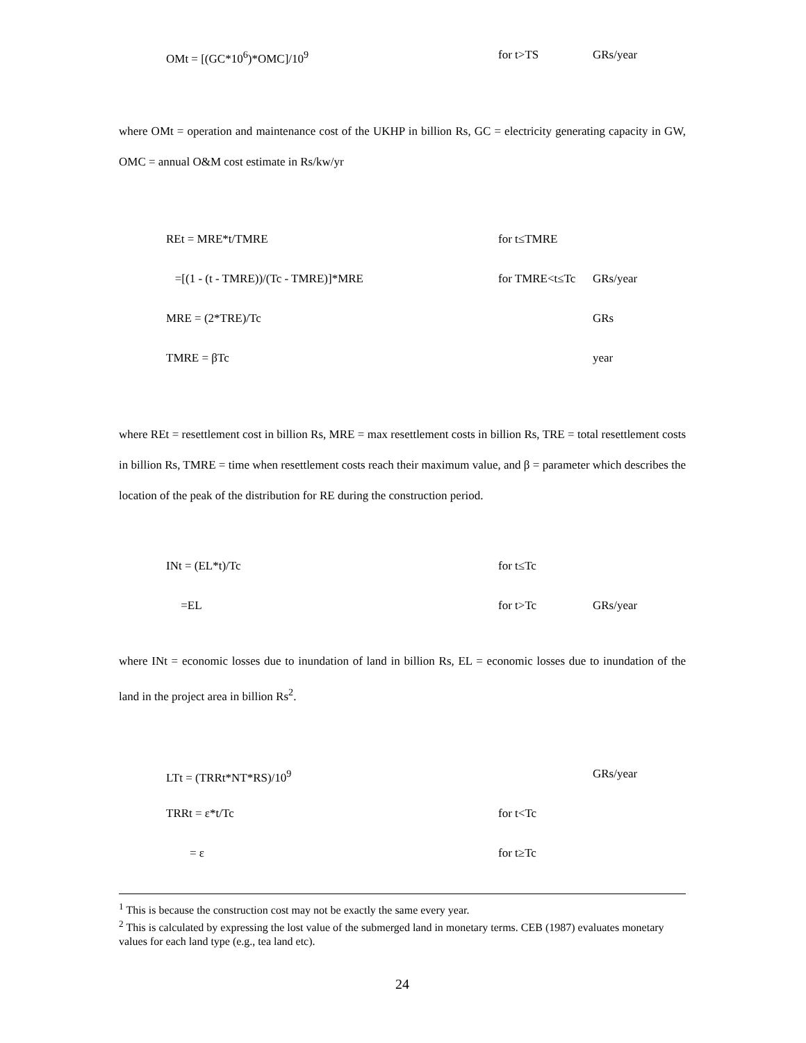OMt = [(GC*10<sup>6</sup>)*OMC]/10<sup>9</sup>
for t>TS
GRs/year
where OMt = operation and maintenance cost of the UKHP in billion Rs, GC = electricity generating capacity in GW, OMC = annual O&M cost estimate in Rs/kw/yr
REt = MRE*t/TMRE
for t≤TMRE
=[(1 - (t - TMRE))/(Tc - TMRE)]*MRE
for TMRE<t≤Tc
GRs/year
MRE = (2*TRE)/Tc
GRs
TMRE = βTc
year
where REt = resettlement cost in billion Rs, MRE = max resettlement costs in billion Rs, TRE = total resettlement costs in billion Rs, TMRE = time when resettlement costs reach their maximum value, and β = parameter which describes the location of the peak of the distribution for RE during the construction period.
INt = (EL*t)/Tc
for t≤Tc
=EL
for t>Tc
GRs/year
where INt = economic losses due to inundation of land in billion Rs, EL = economic losses due to inundation of the land in the project area in billion Rs<sup>2</sup>.
LTt = (TRRt*NT*RS)/10<sup>9</sup>
GRs/year
TRRt = ε*t/Tc
for t<Tc
= ε
for t≥Tc
<sup>1</sup> This is because the construction cost may not be exactly the same every year.
<sup>2</sup> This is calculated by expressing the lost value of the submerged land in monetary terms. CEB (1987) evaluates monetary values for each land type (e.g., tea land etc).
24